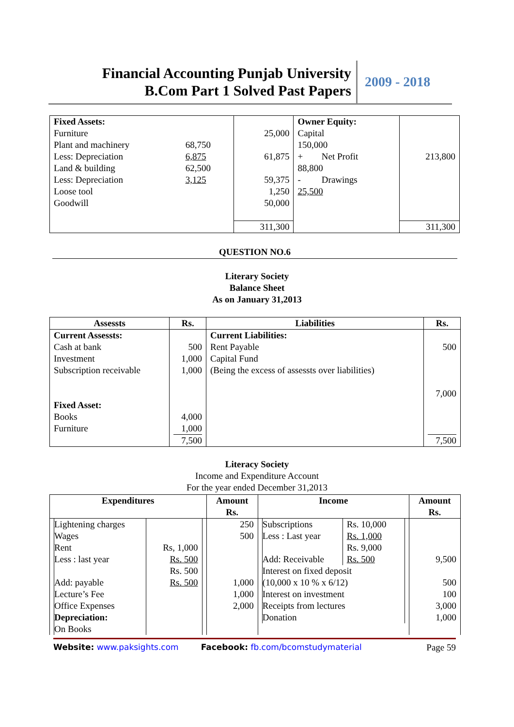Financial Accounting Punjab University
B.Com Part 1 Solved Past Papers
2009 - 2018
| Fixed Assets: | | | Owner Equity: | | |
| Furniture | | 25,000 | Capital | | |
| Plant and machinery | 68,750 | | 150,000 | | |
| Less: Depreciation | 6,875 | 61,875 | + | Net Profit | 213,800 |
| Land & building | 62,500 | | 88,800 | | |
| Less: Depreciation | 3,125 | 59,375 | - | Drawings | |
| Loose tool | | 1,250 | 25,500 | | |
| Goodwill | | 50,000 | | | |
| | | 311,300 | | | 311,300 |
QUESTION NO.6
Literary Society
Balance Sheet
As on January 31,2013
| Assessts | Rs. | Liabilities | Rs. |
| --- | --- | --- | --- |
| Current Assessts: Cash at bank Investment Subscription receivable Fixed Asset: Books Furniture | 500 1,000 1,000 4,000 1,000 7,500 | Current Liabilities: Rent Payable Capital Fund (Being the excess of assessts over liabilities) | 500 7,000 7,500 |
Literacy Society
Income and Expenditure Account
For the year ended December 31,2013
| Expenditures | Amount Rs. | Income | Amount Rs. |
| --- | --- | --- | --- |
| / Lightening charges / / / Wages / / / Rent / Rs, 1,000 / / Less : last year / Rs. 500 / / / Rs. 500 / / Add: payable / Rs. 500 / / Lecture’s Fee / / / Office Expenses / / / Depreciation: / / / On Books / / | 250 500 1,000 1,000 2,000 | / Subscriptions / Rs. 10,000 / / Less : Last year / Rs. 1,000 / / / Rs. 9,000 / / Add: Receivable / Rs. 500 / / Interest on fixed deposit / / / (10,000 x 10 % x 6/12) / / / Interest on investment / / / Receipts from lectures / / / Donation / / | 9,500 500 100 3,000 1,000 |
Website: www.paksights.com Facebook: fb.com/bcomstudymaterial Page 59